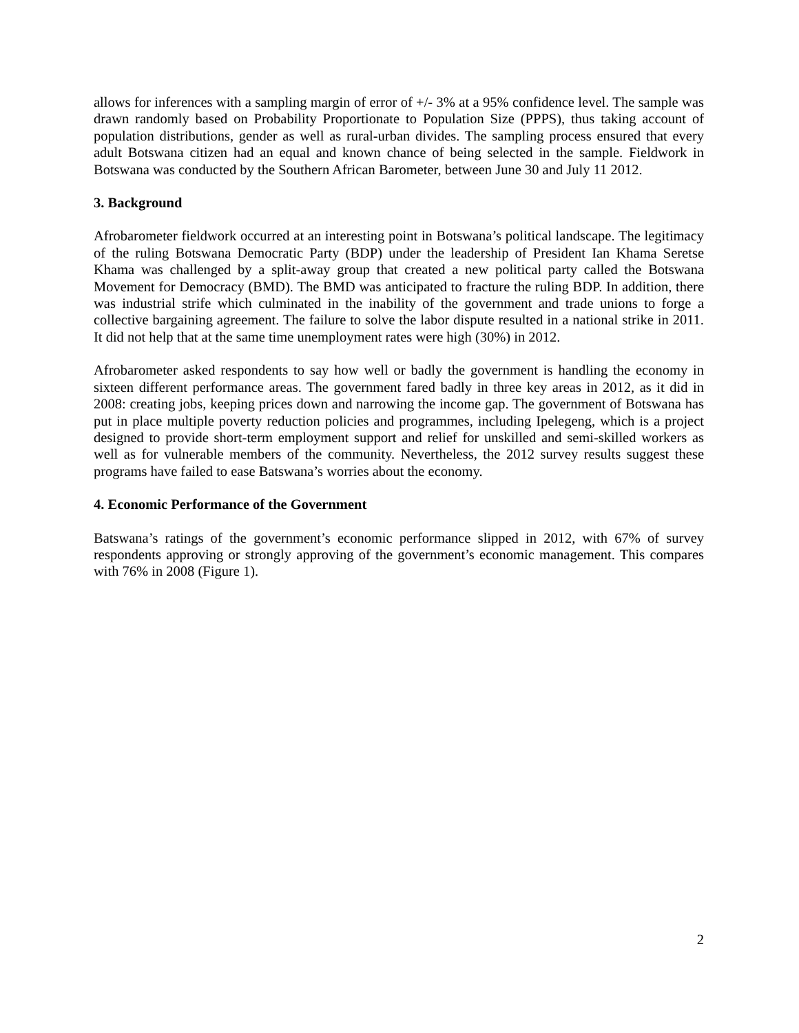allows for inferences with a sampling margin of error of +/- 3% at a 95% confidence level. The sample was drawn randomly based on Probability Proportionate to Population Size (PPPS), thus taking account of population distributions, gender as well as rural-urban divides. The sampling process ensured that every adult Botswana citizen had an equal and known chance of being selected in the sample. Fieldwork in Botswana was conducted by the Southern African Barometer, between June 30 and July 11 2012.
3. Background
Afrobarometer fieldwork occurred at an interesting point in Botswana’s political landscape. The legitimacy of the ruling Botswana Democratic Party (BDP) under the leadership of President Ian Khama Seretse Khama was challenged by a split-away group that created a new political party called the Botswana Movement for Democracy (BMD). The BMD was anticipated to fracture the ruling BDP. In addition, there was industrial strife which culminated in the inability of the government and trade unions to forge a collective bargaining agreement. The failure to solve the labor dispute resulted in a national strike in 2011. It did not help that at the same time unemployment rates were high (30%) in 2012.
Afrobarometer asked respondents to say how well or badly the government is handling the economy in sixteen different performance areas. The government fared badly in three key areas in 2012, as it did in 2008: creating jobs, keeping prices down and narrowing the income gap. The government of Botswana has put in place multiple poverty reduction policies and programmes, including Ipelegeng, which is a project designed to provide short-term employment support and relief for unskilled and semi-skilled workers as well as for vulnerable members of the community. Nevertheless, the 2012 survey results suggest these programs have failed to ease Batswana’s worries about the economy.
4. Economic Performance of the Government
Batswana’s ratings of the government’s economic performance slipped in 2012, with 67% of survey respondents approving or strongly approving of the government’s economic management. This compares with 76% in 2008 (Figure 1).
2